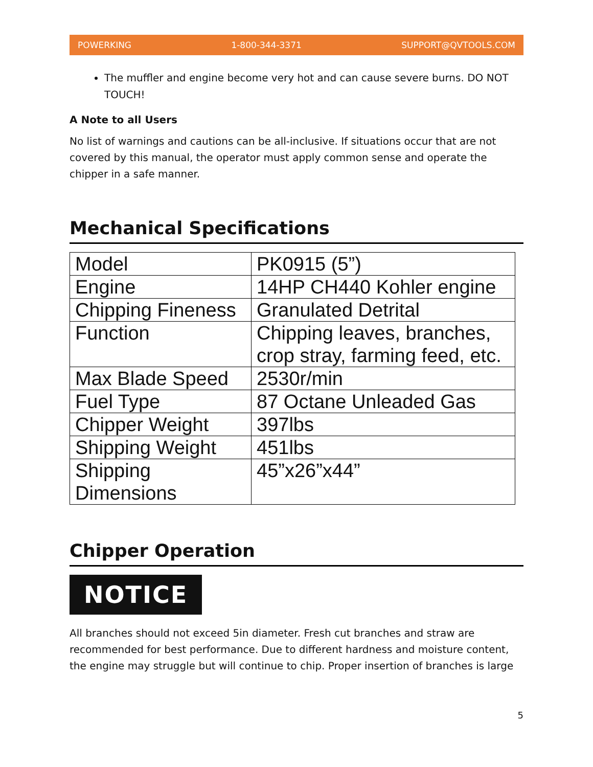POWERKING 1-800-344-3371 SUPPORT@QVTOOLS.COM
The muffler and engine become very hot and can cause severe burns. DO NOT TOUCH!
A Note to all Users
No list of warnings and cautions can be all-inclusive. If situations occur that are not covered by this manual, the operator must apply common sense and operate the chipper in a safe manner.
Mechanical Specifications
| Model | PK0915 (5”) |
| Engine | 14HP CH440 Kohler engine |
| Chipping Fineness | Granulated Detrital |
| Function | Chipping leaves, branches, crop stray, farming feed, etc. |
| Max Blade Speed | 2530r/min |
| Fuel Type | 87 Octane Unleaded Gas |
| Chipper Weight | 397lbs |
| Shipping Weight | 451lbs |
| Shipping Dimensions | 45”x26”x44” |
Chipper Operation
NOTICE
All branches should not exceed 5in diameter. Fresh cut branches and straw are recommended for best performance. Due to different hardness and moisture content, the engine may struggle but will continue to chip. Proper insertion of branches is large
5